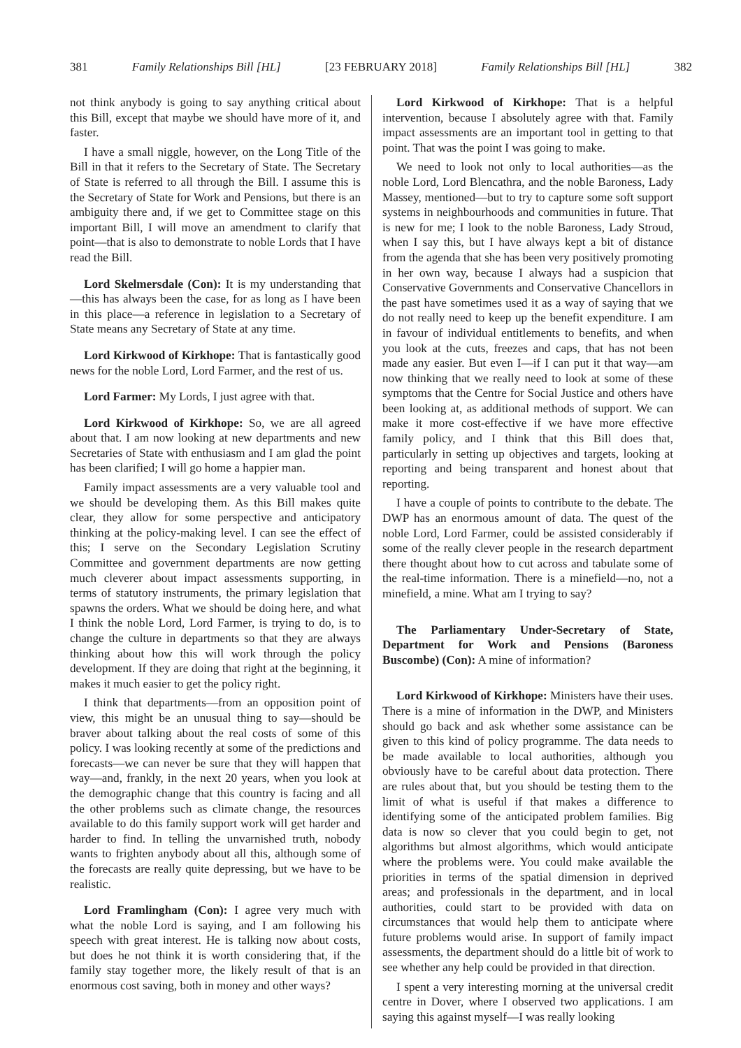381 Family Relationships Bill [HL] [23 FEBRUARY 2018] Family Relationships Bill [HL] 382
not think anybody is going to say anything critical about this Bill, except that maybe we should have more of it, and faster.
I have a small niggle, however, on the Long Title of the Bill in that it refers to the Secretary of State. The Secretary of State is referred to all through the Bill. I assume this is the Secretary of State for Work and Pensions, but there is an ambiguity there and, if we get to Committee stage on this important Bill, I will move an amendment to clarify that point—that is also to demonstrate to noble Lords that I have read the Bill.
Lord Skelmersdale (Con): It is my understanding that—this has always been the case, for as long as I have been in this place—a reference in legislation to a Secretary of State means any Secretary of State at any time.
Lord Kirkwood of Kirkhope: That is fantastically good news for the noble Lord, Lord Farmer, and the rest of us.
Lord Farmer: My Lords, I just agree with that.
Lord Kirkwood of Kirkhope: So, we are all agreed about that. I am now looking at new departments and new Secretaries of State with enthusiasm and I am glad the point has been clarified; I will go home a happier man.
Family impact assessments are a very valuable tool and we should be developing them. As this Bill makes quite clear, they allow for some perspective and anticipatory thinking at the policy-making level. I can see the effect of this; I serve on the Secondary Legislation Scrutiny Committee and government departments are now getting much cleverer about impact assessments supporting, in terms of statutory instruments, the primary legislation that spawns the orders. What we should be doing here, and what I think the noble Lord, Lord Farmer, is trying to do, is to change the culture in departments so that they are always thinking about how this will work through the policy development. If they are doing that right at the beginning, it makes it much easier to get the policy right.
I think that departments—from an opposition point of view, this might be an unusual thing to say—should be braver about talking about the real costs of some of this policy. I was looking recently at some of the predictions and forecasts—we can never be sure that they will happen that way—and, frankly, in the next 20 years, when you look at the demographic change that this country is facing and all the other problems such as climate change, the resources available to do this family support work will get harder and harder to find. In telling the unvarnished truth, nobody wants to frighten anybody about all this, although some of the forecasts are really quite depressing, but we have to be realistic.
Lord Framlingham (Con): I agree very much with what the noble Lord is saying, and I am following his speech with great interest. He is talking now about costs, but does he not think it is worth considering that, if the family stay together more, the likely result of that is an enormous cost saving, both in money and other ways?
Lord Kirkwood of Kirkhope: That is a helpful intervention, because I absolutely agree with that. Family impact assessments are an important tool in getting to that point. That was the point I was going to make.
We need to look not only to local authorities—as the noble Lord, Lord Blencathra, and the noble Baroness, Lady Massey, mentioned—but to try to capture some soft support systems in neighbourhoods and communities in future. That is new for me; I look to the noble Baroness, Lady Stroud, when I say this, but I have always kept a bit of distance from the agenda that she has been very positively promoting in her own way, because I always had a suspicion that Conservative Governments and Conservative Chancellors in the past have sometimes used it as a way of saying that we do not really need to keep up the benefit expenditure. I am in favour of individual entitlements to benefits, and when you look at the cuts, freezes and caps, that has not been made any easier. But even I—if I can put it that way—am now thinking that we really need to look at some of these symptoms that the Centre for Social Justice and others have been looking at, as additional methods of support. We can make it more cost-effective if we have more effective family policy, and I think that this Bill does that, particularly in setting up objectives and targets, looking at reporting and being transparent and honest about that reporting.
I have a couple of points to contribute to the debate. The DWP has an enormous amount of data. The quest of the noble Lord, Lord Farmer, could be assisted considerably if some of the really clever people in the research department there thought about how to cut across and tabulate some of the real-time information. There is a minefield—no, not a minefield, a mine. What am I trying to say?
The Parliamentary Under-Secretary of State, Department for Work and Pensions (Baroness Buscombe) (Con): A mine of information?
Lord Kirkwood of Kirkhope: Ministers have their uses. There is a mine of information in the DWP, and Ministers should go back and ask whether some assistance can be given to this kind of policy programme. The data needs to be made available to local authorities, although you obviously have to be careful about data protection. There are rules about that, but you should be testing them to the limit of what is useful if that makes a difference to identifying some of the anticipated problem families. Big data is now so clever that you could begin to get, not algorithms but almost algorithms, which would anticipate where the problems were. You could make available the priorities in terms of the spatial dimension in deprived areas; and professionals in the department, and in local authorities, could start to be provided with data on circumstances that would help them to anticipate where future problems would arise. In support of family impact assessments, the department should do a little bit of work to see whether any help could be provided in that direction.
I spent a very interesting morning at the universal credit centre in Dover, where I observed two applications. I am saying this against myself—I was really looking